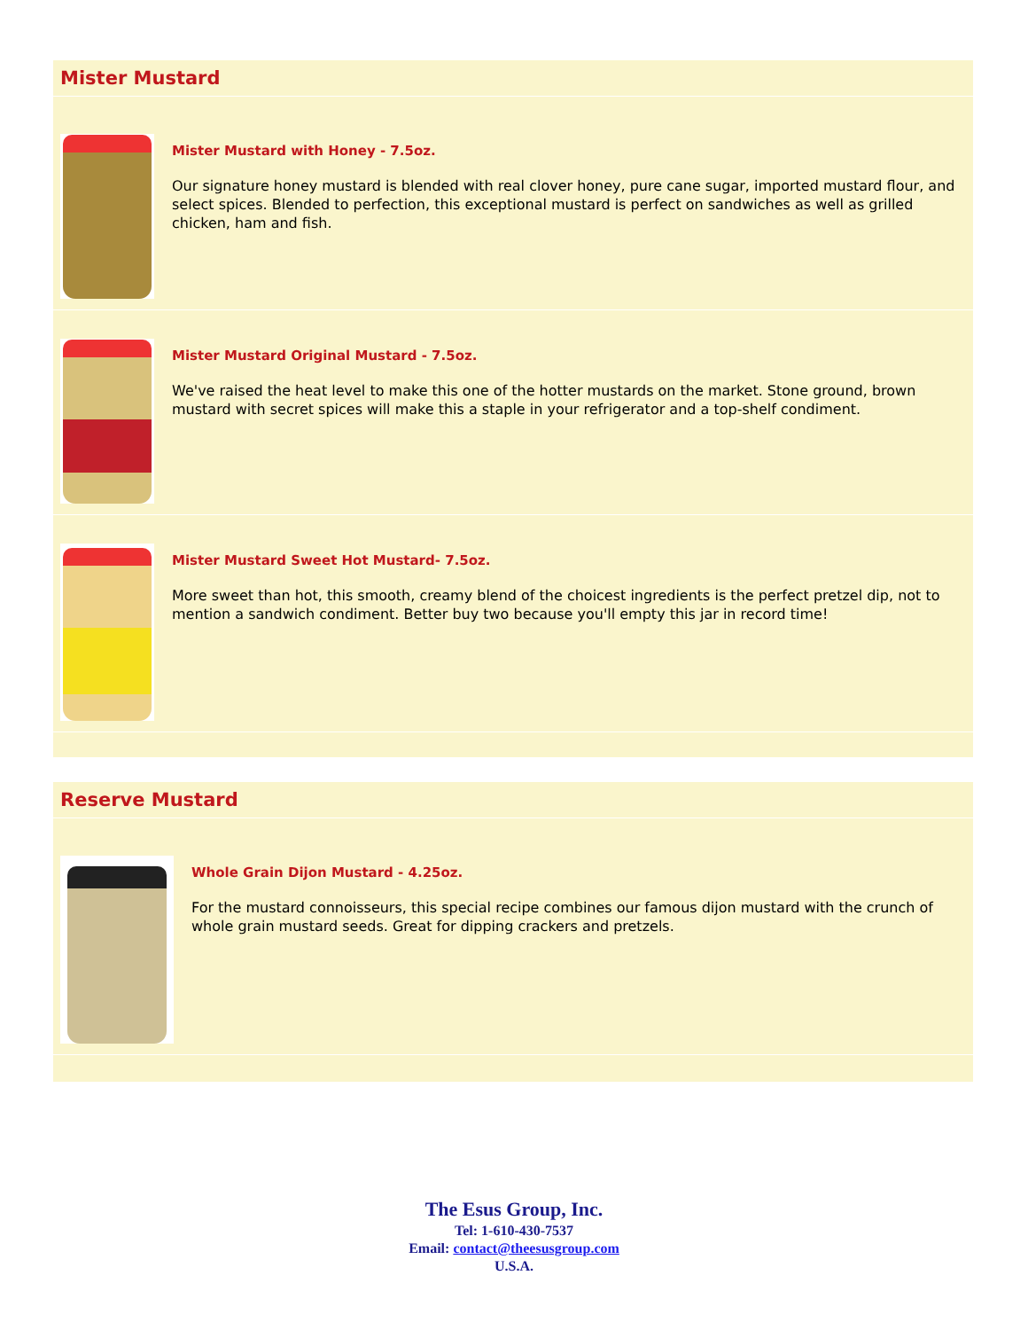Mister Mustard
Mister Mustard with Honey - 7.5oz.
Our signature honey mustard is blended with real clover honey, pure cane sugar, imported mustard flour, and select spices. Blended to perfection, this exceptional mustard is perfect on sandwiches as well as grilled chicken, ham and fish.
Mister Mustard Original Mustard - 7.5oz.
We've raised the heat level to make this one of the hotter mustards on the market. Stone ground, brown mustard with secret spices will make this a staple in your refrigerator and a top-shelf condiment.
Mister Mustard Sweet Hot Mustard- 7.5oz.
More sweet than hot, this smooth, creamy blend of the choicest ingredients is the perfect pretzel dip, not to mention a sandwich condiment. Better buy two because you'll empty this jar in record time!
Reserve Mustard
Whole Grain Dijon Mustard - 4.25oz.
For the mustard connoisseurs, this special recipe combines our famous dijon mustard with the crunch of whole grain mustard seeds. Great for dipping crackers and pretzels.
The Esus Group, Inc.
Tel: 1-610-430-7537
Email: contact@theesusgroup.com
U.S.A.